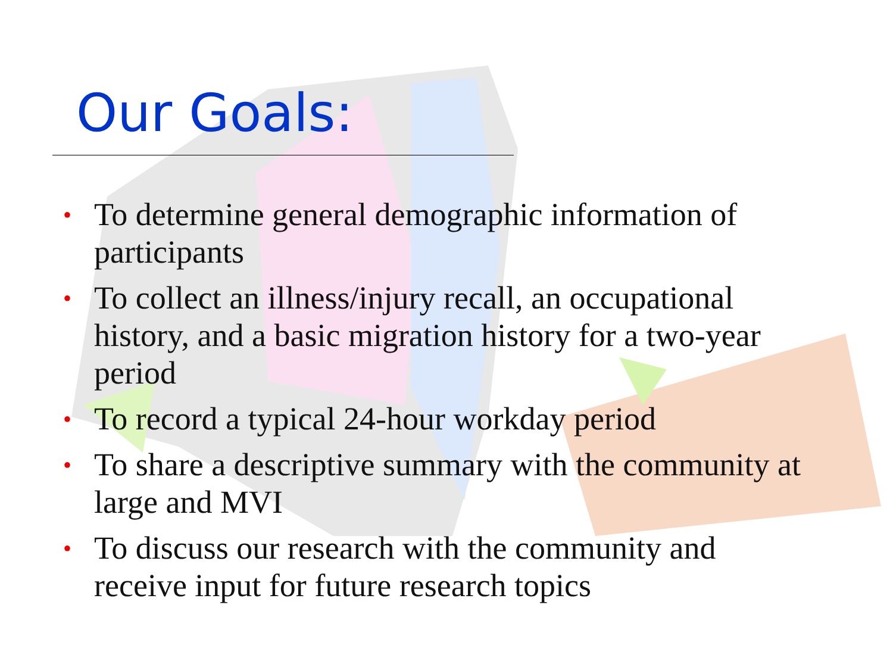Our Goals:
• To determine general demographic information of participants
• To collect an illness/injury recall, an occupational history, and a basic migration history for a two-year period
• To record a typical 24-hour workday period
• To share a descriptive summary with the community at large and MVI
• To discuss our research with the community and receive input for future research topics